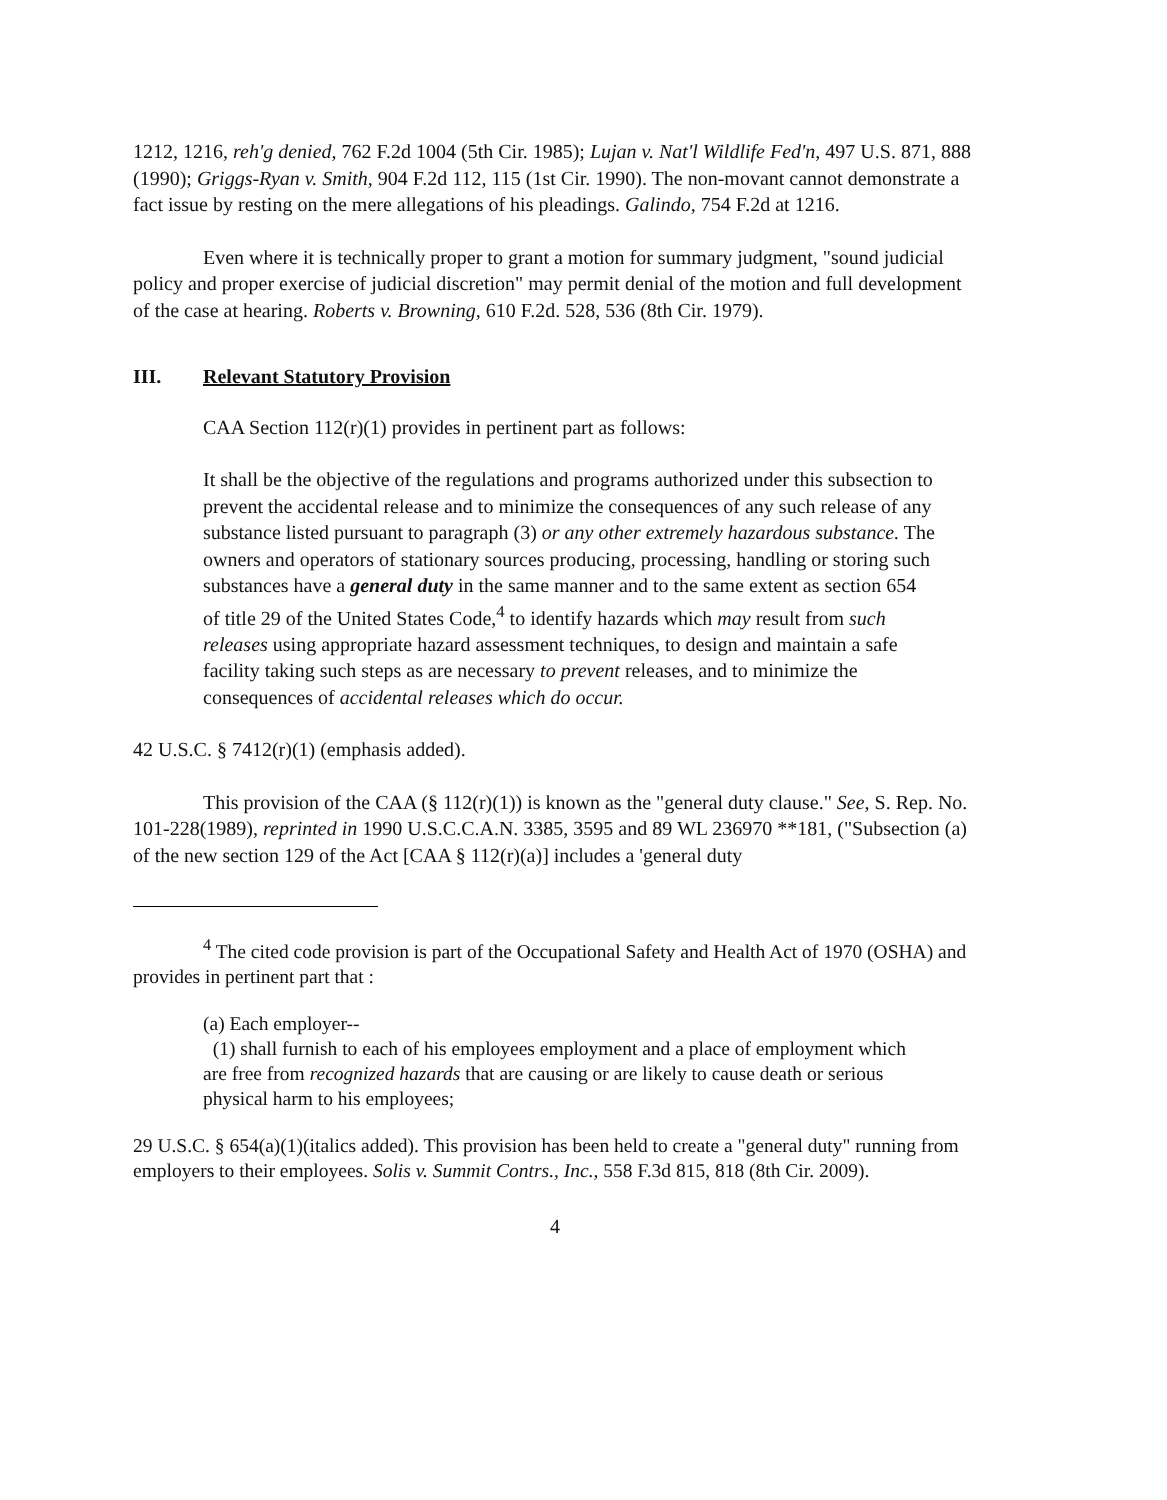1212, 1216, reh'g denied, 762 F.2d 1004 (5th Cir. 1985); Lujan v. Nat'l Wildlife Fed'n, 497 U.S. 871, 888 (1990); Griggs-Ryan v. Smith, 904 F.2d 112, 115 (1st Cir. 1990). The non-movant cannot demonstrate a fact issue by resting on the mere allegations of his pleadings. Galindo, 754 F.2d at 1216.
Even where it is technically proper to grant a motion for summary judgment, "sound judicial policy and proper exercise of judicial discretion" may permit denial of the motion and full development of the case at hearing. Roberts v. Browning, 610 F.2d. 528, 536 (8th Cir. 1979).
III. Relevant Statutory Provision
CAA Section 112(r)(1) provides in pertinent part as follows:
It shall be the objective of the regulations and programs authorized under this subsection to prevent the accidental release and to minimize the consequences of any such release of any substance listed pursuant to paragraph (3) or any other extremely hazardous substance. The owners and operators of stationary sources producing, processing, handling or storing such substances have a general duty in the same manner and to the same extent as section 654 of title 29 of the United States Code,<sup>4</sup> to identify hazards which may result from such releases using appropriate hazard assessment techniques, to design and maintain a safe facility taking such steps as are necessary to prevent releases, and to minimize the consequences of accidental releases which do occur.
42 U.S.C. § 7412(r)(1) (emphasis added).
This provision of the CAA (§ 112(r)(1)) is known as the "general duty clause." See, S. Rep. No. 101-228(1989), reprinted in 1990 U.S.C.C.A.N. 3385, 3595 and 89 WL 236970 **181, ("Subsection (a) of the new section 129 of the Act [CAA § 112(r)(a)] includes a 'general duty
<sup>4</sup> The cited code provision is part of the Occupational Safety and Health Act of 1970 (OSHA) and provides in pertinent part that :
(a) Each employer--
(1) shall furnish to each of his employees employment and a place of employment which are free from recognized hazards that are causing or are likely to cause death or serious physical harm to his employees;
29 U.S.C. § 654(a)(1)(italics added). This provision has been held to create a "general duty" running from employers to their employees. Solis v. Summit Contrs., Inc., 558 F.3d 815, 818 (8th Cir. 2009).
4